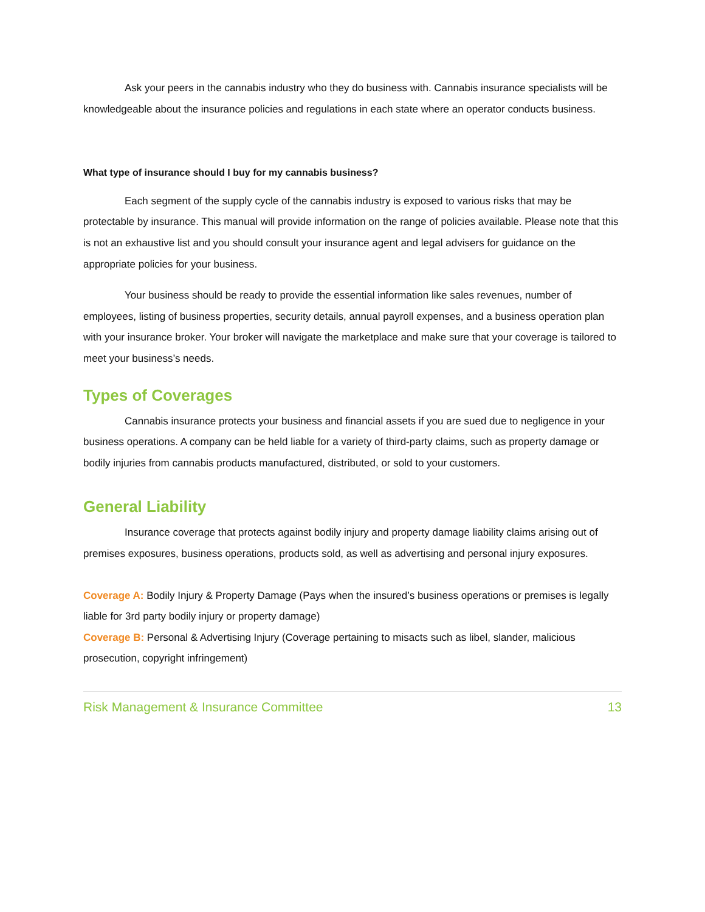Ask your peers in the cannabis industry who they do business with. Cannabis insurance specialists will be knowledgeable about the insurance policies and regulations in each state where an operator conducts business.
What type of insurance should I buy for my cannabis business?
Each segment of the supply cycle of the cannabis industry is exposed to various risks that may be protectable by insurance. This manual will provide information on the range of policies available. Please note that this is not an exhaustive list and you should consult your insurance agent and legal advisers for guidance on the appropriate policies for your business.
Your business should be ready to provide the essential information like sales revenues, number of employees, listing of business properties, security details, annual payroll expenses, and a business operation plan with your insurance broker. Your broker will navigate the marketplace and make sure that your coverage is tailored to meet your business’s needs.
Types of Coverages
Cannabis insurance protects your business and financial assets if you are sued due to negligence in your business operations. A company can be held liable for a variety of third-party claims, such as property damage or bodily injuries from cannabis products manufactured, distributed, or sold to your customers.
General Liability
Insurance coverage that protects against bodily injury and property damage liability claims arising out of premises exposures, business operations, products sold, as well as advertising and personal injury exposures.
Coverage A: Bodily Injury & Property Damage (Pays when the insured’s business operations or premises is legally liable for 3rd party bodily injury or property damage)
Coverage B: Personal & Advertising Injury (Coverage pertaining to misacts such as libel, slander, malicious prosecution, copyright infringement)
Risk Management & Insurance Committee 13